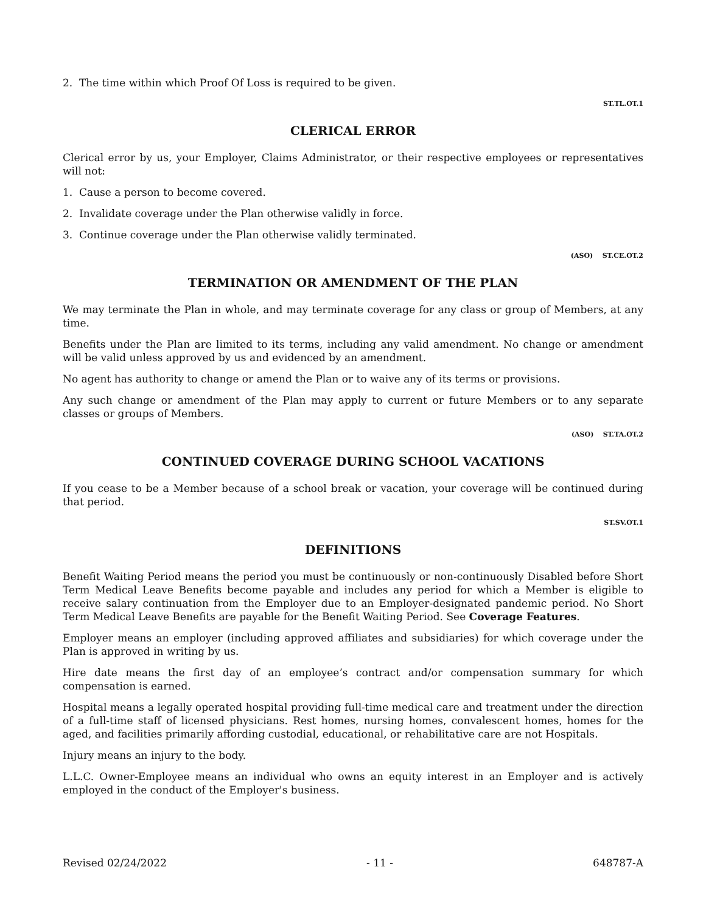2. The time within which Proof Of Loss is required to be given.
ST.TL.OT.1
CLERICAL ERROR
Clerical error by us, your Employer, Claims Administrator, or their respective employees or representatives will not:
1. Cause a person to become covered.
2. Invalidate coverage under the Plan otherwise validly in force.
3. Continue coverage under the Plan otherwise validly terminated.
(ASO) ST.CE.OT.2
TERMINATION OR AMENDMENT OF THE PLAN
We may terminate the Plan in whole, and may terminate coverage for any class or group of Members, at any time.
Benefits under the Plan are limited to its terms, including any valid amendment. No change or amendment will be valid unless approved by us and evidenced by an amendment.
No agent has authority to change or amend the Plan or to waive any of its terms or provisions.
Any such change or amendment of the Plan may apply to current or future Members or to any separate classes or groups of Members.
(ASO) ST.TA.OT.2
CONTINUED COVERAGE DURING SCHOOL VACATIONS
If you cease to be a Member because of a school break or vacation, your coverage will be continued during that period.
ST.SV.OT.1
DEFINITIONS
Benefit Waiting Period means the period you must be continuously or non-continuously Disabled before Short Term Medical Leave Benefits become payable and includes any period for which a Member is eligible to receive salary continuation from the Employer due to an Employer-designated pandemic period. No Short Term Medical Leave Benefits are payable for the Benefit Waiting Period. See Coverage Features.
Employer means an employer (including approved affiliates and subsidiaries) for which coverage under the Plan is approved in writing by us.
Hire date means the first day of an employee’s contract and/or compensation summary for which compensation is earned.
Hospital means a legally operated hospital providing full-time medical care and treatment under the direction of a full-time staff of licensed physicians. Rest homes, nursing homes, convalescent homes, homes for the aged, and facilities primarily affording custodial, educational, or rehabilitative care are not Hospitals.
Injury means an injury to the body.
L.L.C. Owner-Employee means an individual who owns an equity interest in an Employer and is actively employed in the conduct of the Employer's business.
Revised 02/24/2022 - 11 - 648787-A